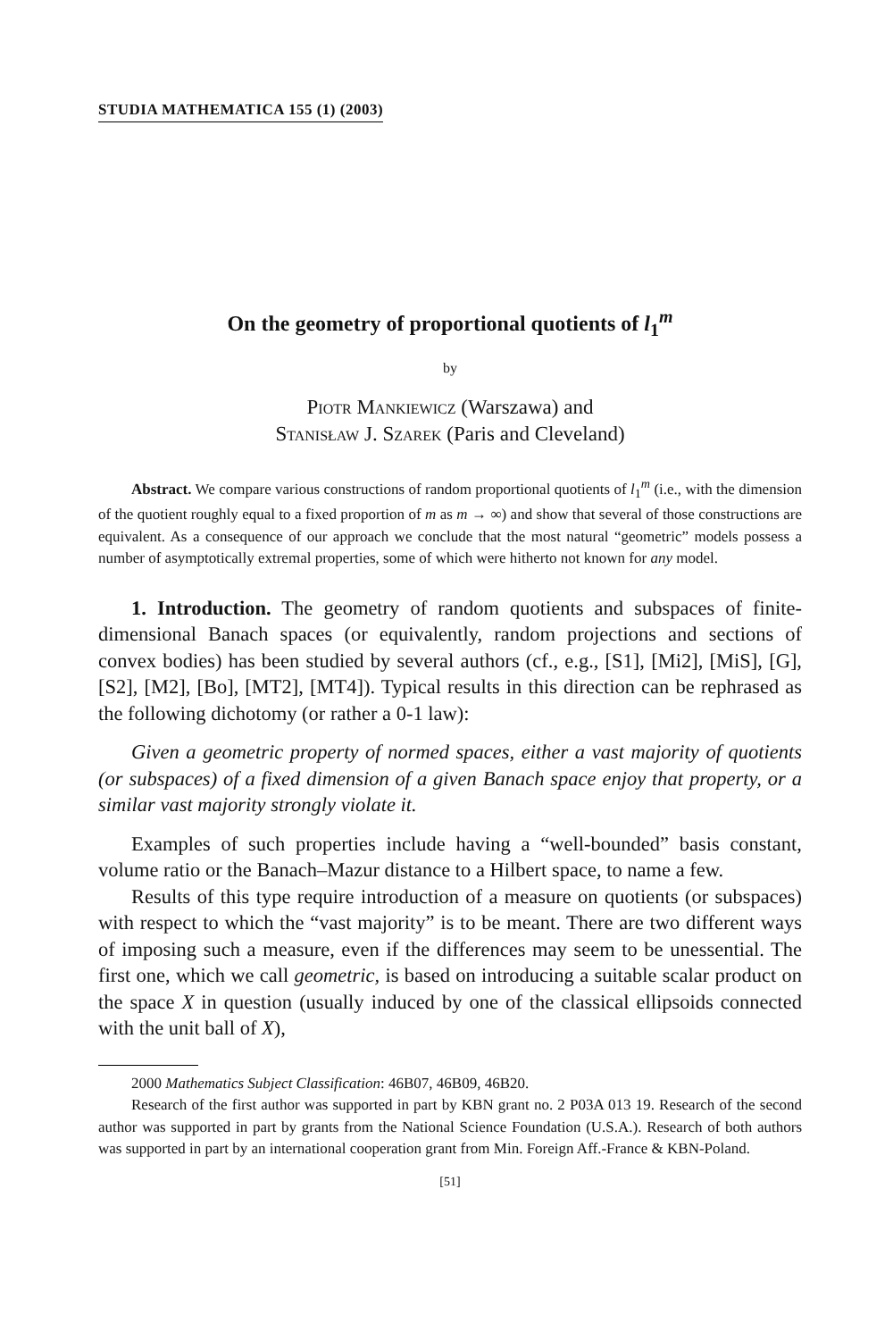STUDIA MATHEMATICA 155 (1) (2003)
On the geometry of proportional quotients of l<sub>1</sub><sup>m</sup>
by
Piotr Mankiewicz (Warszawa) and
Stanisław J. Szarek (Paris and Cleveland)
Abstract. We compare various constructions of random proportional quotients of l<sub>1</sub><sup>m</sup> (i.e., with the dimension of the quotient roughly equal to a fixed proportion of m as m → ∞) and show that several of those constructions are equivalent. As a consequence of our approach we conclude that the most natural “geometric” models possess a number of asymptotically extremal properties, some of which were hitherto not known for any model.
1. Introduction. The geometry of random quotients and subspaces of finite-dimensional Banach spaces (or equivalently, random projections and sections of convex bodies) has been studied by several authors (cf., e.g., [S1], [Mi2], [MiS], [G], [S2], [M2], [Bo], [MT2], [MT4]). Typical results in this direction can be rephrased as the following dichotomy (or rather a 0-1 law):
Given a geometric property of normed spaces, either a vast majority of quotients (or subspaces) of a fixed dimension of a given Banach space enjoy that property, or a similar vast majority strongly violate it.
Examples of such properties include having a “well-bounded” basis constant, volume ratio or the Banach–Mazur distance to a Hilbert space, to name a few.
Results of this type require introduction of a measure on quotients (or subspaces) with respect to which the “vast majority” is to be meant. There are two different ways of imposing such a measure, even if the differences may seem to be unessential. The first one, which we call geometric, is based on introducing a suitable scalar product on the space X in question (usually induced by one of the classical ellipsoids connected with the unit ball of X),
2000 Mathematics Subject Classification: 46B07, 46B09, 46B20.
Research of the first author was supported in part by KBN grant no. 2 P03A 013 19. Research of the second author was supported in part by grants from the National Science Foundation (U.S.A.). Research of both authors was supported in part by an international cooperation grant from Min. Foreign Aff.-France & KBN-Poland.
[51]